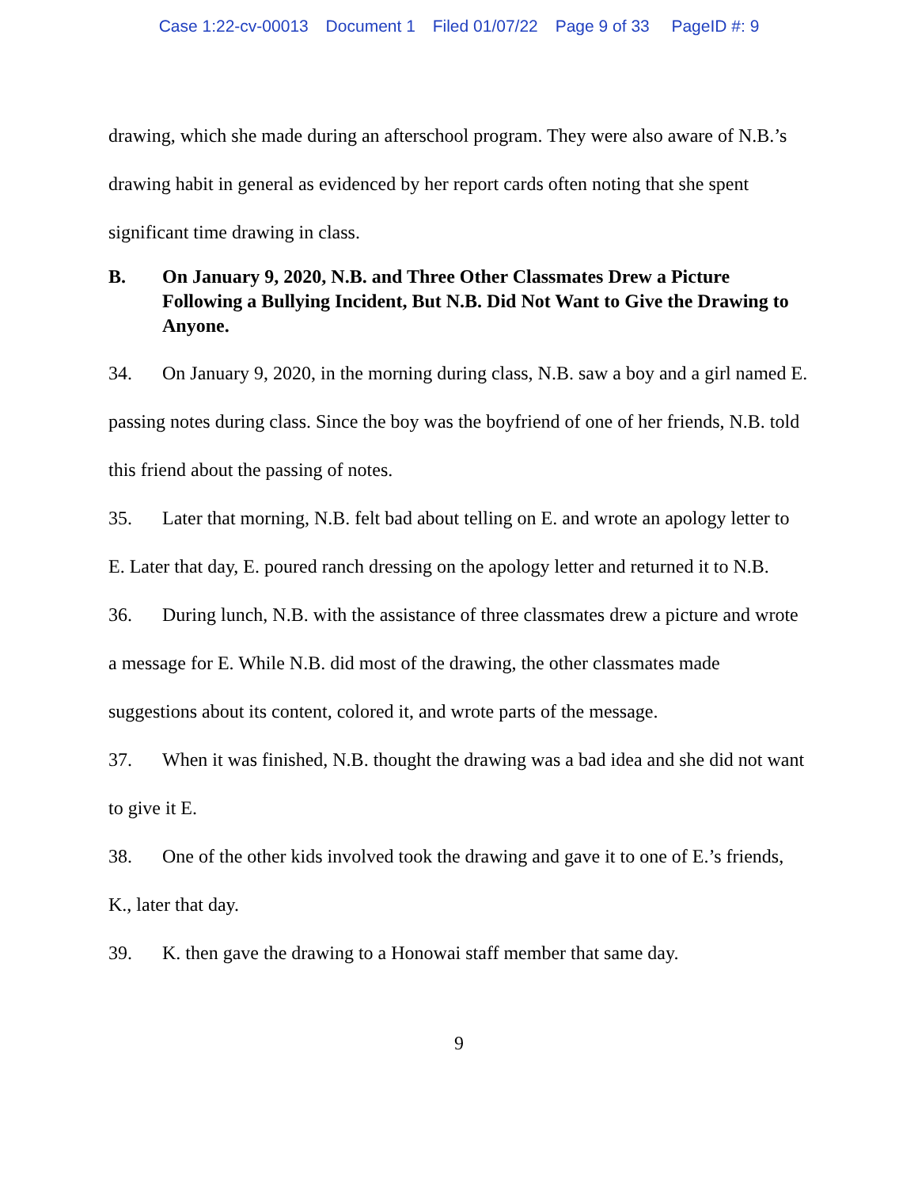Case 1:22-cv-00013 Document 1 Filed 01/07/22 Page 9 of 33 PageID #: 9
drawing, which she made during an afterschool program. They were also aware of N.B.’s drawing habit in general as evidenced by her report cards often noting that she spent significant time drawing in class.
B. On January 9, 2020, N.B. and Three Other Classmates Drew a Picture Following a Bullying Incident, But N.B. Did Not Want to Give the Drawing to Anyone.
34. On January 9, 2020, in the morning during class, N.B. saw a boy and a girl named E. passing notes during class. Since the boy was the boyfriend of one of her friends, N.B. told this friend about the passing of notes.
35. Later that morning, N.B. felt bad about telling on E. and wrote an apology letter to E. Later that day, E. poured ranch dressing on the apology letter and returned it to N.B.
36. During lunch, N.B. with the assistance of three classmates drew a picture and wrote a message for E. While N.B. did most of the drawing, the other classmates made suggestions about its content, colored it, and wrote parts of the message.
37. When it was finished, N.B. thought the drawing was a bad idea and she did not want to give it E.
38. One of the other kids involved took the drawing and gave it to one of E.’s friends, K., later that day.
39. K. then gave the drawing to a Honowai staff member that same day.
9